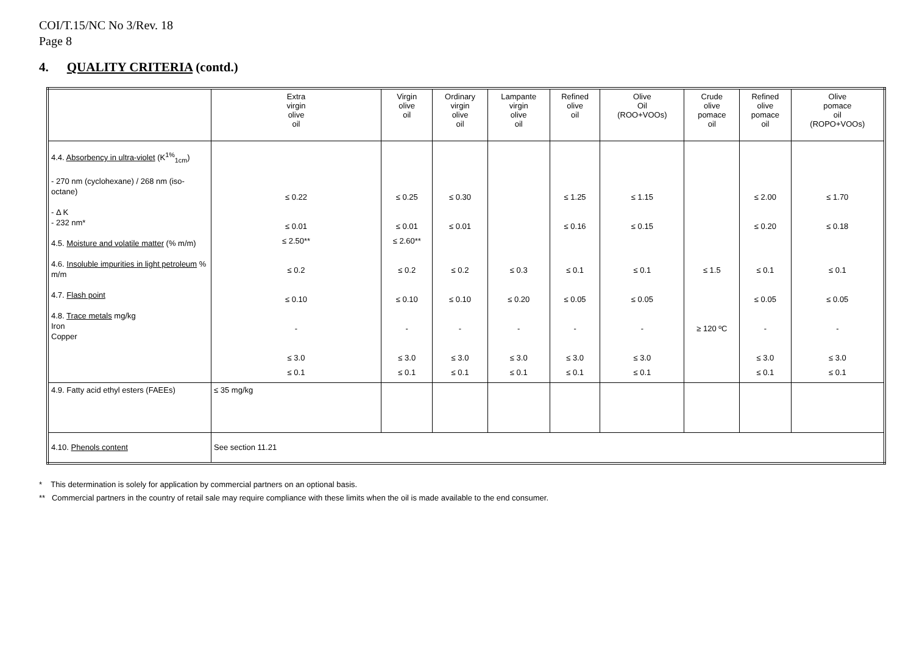COI/T.15/NC No 3/Rev. 18
Page 8
4. QUALITY CRITERIA (contd.)
| | Extra virgin olive oil | Virgin olive oil | Ordinary virgin olive oil | Lampante virgin olive oil | Refined olive oil | Olive Oil (ROO+VOOs) | Crude olive pomace oil | Refined olive pomace oil | Olive pomace oil (ROPO+VOOs) |
| --- | --- | --- | --- | --- | --- | --- | --- | --- | --- |
| 4.4. Absorbency in ultra-violet (K<sup>1%</sup><sub>1cm</sub>) - 270 nm (cyclohexane) / 268 nm (iso-octane) - Δ K - 232 nm* 4.5. Moisture and volatile matter (% m/m) 4.6. Insoluble impurities in light petroleum % m/m 4.7. Flash point 4.8. Trace metals mg/kg Iron Copper | ≤ 0.22 ≤ 0.01 ≤ 2.50** ≤ 0.2 ≤ 0.10 - ≤ 3.0 ≤ 0.1 | ≤ 0.25 ≤ 0.01 ≤ 2.60** ≤ 0.2 ≤ 0.10 - ≤ 3.0 ≤ 0.1 | ≤ 0.30 ≤ 0.01 ≤ 0.2 ≤ 0.10 - ≤ 3.0 ≤ 0.1 | ≤ 0.3 ≤ 0.20 - ≤ 3.0 ≤ 0.1 | ≤ 1.25 ≤ 0.16 ≤ 0.1 ≤ 0.05 - ≤ 3.0 ≤ 0.1 | ≤ 1.15 ≤ 0.15 ≤ 0.1 ≤ 0.05 - ≤ 3.0 ≤ 0.1 | ≤ 1.5 ≥ 120 ºC | ≤ 2.00 ≤ 0.20 ≤ 0.1 ≤ 0.05 - ≤ 3.0 ≤ 0.1 | ≤ 1.70 ≤ 0.18 ≤ 0.1 ≤ 0.05 - ≤ 3.0 ≤ 0.1 |
| 4.9. Fatty acid ethyl esters (FAEEs) | ≤ 35 mg/kg | | | | | | | | |
| 4.10. Phenols content | See section 11.21 | | | | | | | | |
* This determination is solely for application by commercial partners on an optional basis.
** Commercial partners in the country of retail sale may require compliance with these limits when the oil is made available to the end consumer.